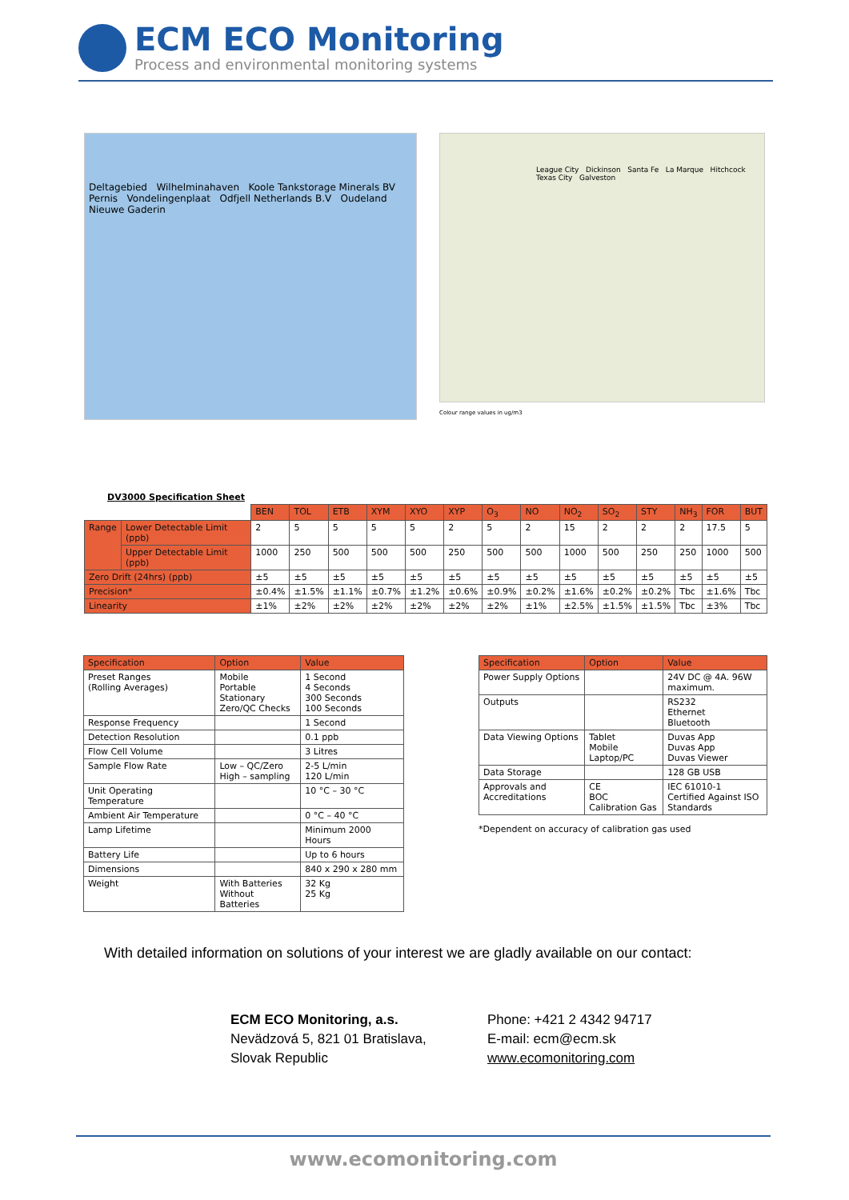ECM ECO Monitoring
Process and environmental monitoring systems
Deltagebied Wilhelminahaven Koole Tankstorage Minerals BV Pernis Vondelingenplaat Odfjell Netherlands B.V Oudeland Nieuwe Gaderin
League City Dickinson Santa Fe La Marque Hitchcock Texas City Galveston
Colour range values in ug/m3
DV3000 Specification Sheet
| | | BEN | TOL | ETB | XYM | XYO | XYP | O<sub>3</sub> | NO | NO<sub>2</sub> | SO<sub>2</sub> | STY | NH<sub>3</sub> | FOR | BUT |
| --- | --- | --- | --- | --- | --- | --- | --- | --- | --- | --- | --- | --- | --- | --- | --- |
| Range | Lower Detectable Limit (ppb) | 2 | 5 | 5 | 5 | 5 | 2 | 5 | 2 | 15 | 2 | 2 | 2 | 17.5 | 5 |
| | Upper Detectable Limit (ppb) | 1000 | 250 | 500 | 500 | 500 | 250 | 500 | 500 | 1000 | 500 | 250 | 250 | 1000 | 500 |
| Zero Drift (24hrs) (ppb) | | ±5 | ±5 | ±5 | ±5 | ±5 | ±5 | ±5 | ±5 | ±5 | ±5 | ±5 | ±5 | ±5 | ±5 |
| Precision* | | ±0.4% | ±1.5% | ±1.1% | ±0.7% | ±1.2% | ±0.6% | ±0.9% | ±0.2% | ±1.6% | ±0.2% | ±0.2% | Tbc | ±1.6% | Tbc |
| Linearity | | ±1% | ±2% | ±2% | ±2% | ±2% | ±2% | ±2% | ±1% | ±2.5% | ±1.5% | ±1.5% | Tbc | ±3% | Tbc |
| Specification | Option | Value |
| --- | --- | --- |
| Preset Ranges (Rolling Averages) | Mobile Portable Stationary Zero/QC Checks | 1 Second 4 Seconds 300 Seconds 100 Seconds |
| Response Frequency | | 1 Second |
| Detection Resolution | | 0.1 ppb |
| Flow Cell Volume | | 3 Litres |
| Sample Flow Rate | Low – QC/Zero High – sampling | 2-5 L/min 120 L/min |
| Unit Operating Temperature | | 10 °C – 30 °C |
| Ambient Air Temperature | | 0 °C – 40 °C |
| Lamp Lifetime | | Minimum 2000 Hours |
| Battery Life | | Up to 6 hours |
| Dimensions | | 840 x 290 x 280 mm |
| Weight | With Batteries Without Batteries | 32 Kg 25 Kg |
| Specification | Option | Value |
| --- | --- | --- |
| Power Supply Options | | 24V DC @ 4A. 96W maximum. |
| Outputs | | RS232 Ethernet Bluetooth |
| Data Viewing Options | Tablet Mobile Laptop/PC | Duvas App Duvas App Duvas Viewer |
| Data Storage | | 128 GB USB |
| Approvals and Accreditations | CE BOC Calibration Gas | IEC 61010-1 Certified Against ISO Standards |
*Dependent on accuracy of calibration gas used
With detailed information on solutions of your interest we are gladly available on our contact:
ECM ECO Monitoring, a.s.
Nevädzová 5, 821 01 Bratislava,
Slovak Republic
Phone: +421 2 4342 94717
E-mail: ecm@ecm.sk
www.ecomonitoring.com
www.ecomonitoring.com